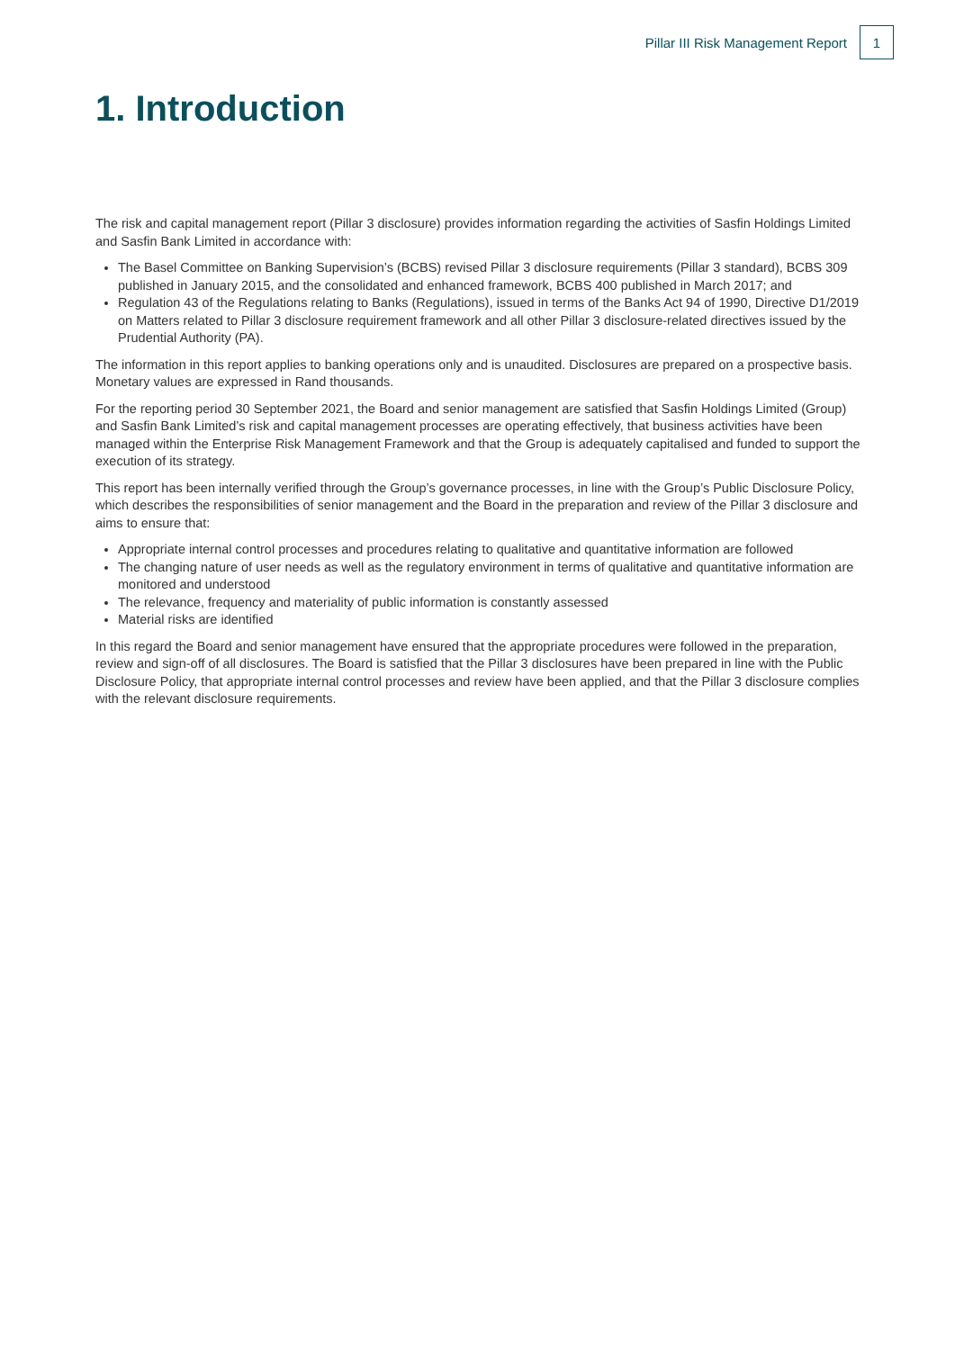Pillar III Risk Management Report
1
1. Introduction
The risk and capital management report (Pillar 3 disclosure) provides information regarding the activities of Sasfin Holdings Limited and Sasfin Bank Limited in accordance with:
The Basel Committee on Banking Supervision’s (BCBS) revised Pillar 3 disclosure requirements (Pillar 3 standard), BCBS 309 published in January 2015, and the consolidated and enhanced framework, BCBS 400 published in March 2017; and
Regulation 43 of the Regulations relating to Banks (Regulations), issued in terms of the Banks Act 94 of 1990, Directive D1/2019 on Matters related to Pillar 3 disclosure requirement framework and all other Pillar 3 disclosure-related directives issued by the Prudential Authority (PA).
The information in this report applies to banking operations only and is unaudited. Disclosures are prepared on a prospective basis. Monetary values are expressed in Rand thousands.
For the reporting period 30 September 2021, the Board and senior management are satisfied that Sasfin Holdings Limited (Group) and Sasfin Bank Limited’s risk and capital management processes are operating effectively, that business activities have been managed within the Enterprise Risk Management Framework and that the Group is adequately capitalised and funded to support the execution of its strategy.
This report has been internally verified through the Group’s governance processes, in line with the Group’s Public Disclosure Policy, which describes the responsibilities of senior management and the Board in the preparation and review of the Pillar 3 disclosure and aims to ensure that:
Appropriate internal control processes and procedures relating to qualitative and quantitative information are followed
The changing nature of user needs as well as the regulatory environment in terms of qualitative and quantitative information are monitored and understood
The relevance, frequency and materiality of public information is constantly assessed
Material risks are identified
In this regard the Board and senior management have ensured that the appropriate procedures were followed in the preparation, review and sign-off of all disclosures. The Board is satisfied that the Pillar 3 disclosures have been prepared in line with the Public Disclosure Policy, that appropriate internal control processes and review have been applied, and that the Pillar 3 disclosure complies with the relevant disclosure requirements.